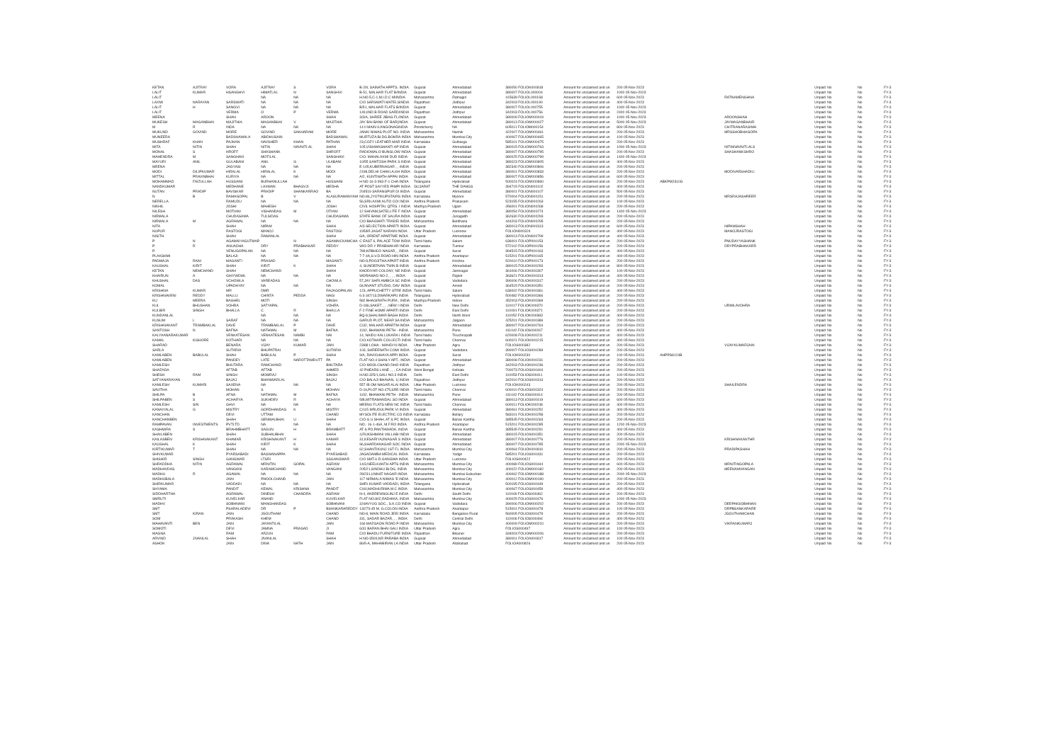| KETAN | AJITRAY | VORA | AJITRAY | S | VORA | B-2/9, SAINATH APPTS. INDIA | Gujarat | Ahmedabad | 380050 FOLIOK000818 | Amount for unclaimed and un | 200 05-Nov-2023 | | | Unpaid | No | No | FY-3 |
| LALIT | KUMAR | HSANGHVI | HIMATLAL | N | SANGHVI | B-51, MALHAR FLAT B/INDIA | Gujarat | Ahmedabad | 380007 FOLIOL000004 | Amount for unclaimed and un | 1000 05-Nov-2023 | | | Unpaid | No | No | FY-3 |
| LALIT | | | NA | NA | NA | H.NO.5,C-1,M.I.D.C MIINDIA | Maharashtra | Ratnagiri | 415639 FOLIOL000168 | Amount for unclaimed and un | 600 05-Nov-2023 | | RATNAMENGHNA | Unpaid | No | No | FY-3 |
| LAXMI | NARAYAN | SARSWATI | NA | NA | NA | C/O SARSWATI MATELSINDIA | Rajasthan | Jodhpur | 342003 FOLIOL000190 | Amount for unclaimed and un | 400 05-Nov-2023 | | | Unpaid | No | No | FY-3 |
| LALIT | H | SANGVI | NA | NA | NA | B/51, MALHAR FLATS B/INDIA | Gujarat | Ahmedabad | 380007 FOLIOL000755 | Amount for unclaimed and un | 1000 05-Nov-2023 | | | Unpaid | No | No | FY-3 |
| LALIT | | VERMA | O | P | VERMA | 149,IIND B ROAD SARD/INDIA | Rajasthan | Jodhpur | 342003 FOLIOL000756 | Amount for unclaimed and un | 2400 05-Nov-2023 | | | Unpaid | No | No | FY-3 |
| MEENA | | SHAH | AROON | | SHAH | 3/3/A, SHREE JIBAG FL/INDIA | Gujarat | Ahmedabad | 380009 FOLIOM000019 | Amount for unclaimed and un | 1000 05-Nov-2023 | | AROONSHAH | Unpaid | No | No | FY-3 |
| MUKESH | MAGANBHAI | MAJITHIA | MAGANBHAI | V | MAJITHIA | JAY B/H BANK OF BAR(INDIA | Gujarat | Ahmedabad | 380013 FOLIOM000027 | Amount for unclaimed and un | 5000 05-Nov-2023 | | JAYMAGANBHAIR | Unpaid | No | No | FY-3 |
| M | R | INDA | NA | NA | NA | 14 II MAIN ILANGONAGINDIA | Pondicherry | NA | 605011 FOLIOM000154 | Amount for unclaimed and un | 800 05-Nov-2023 | | CHITRANARASIMH | Unpaid | No | No | FY-3 |
| MUKUND | GOVIND | MORE | GOVIND | SAKHARAM | MORE | JANKI NIWAS PLOT NO. INDIA | Maharashtra | Nashik | 422007 FOLIOM000461 | Amount for unclaimed and un | 200 05-Nov-2023 | | MRSSHOBHAGOPA | Unpaid | No | No | FY-3 |
| MUNEERA | | BADSHAWALA | ABIDHUSAIN | | BADSHAWAL | MURTUZA BLDG.BOHRA INDIA | Maharashtra | Mumbai City | 400067 FOLIOM000465 | Amount for unclaimed and un | 100 05-Nov-2023 | | | Unpaid | No | No | FY-3 |
| MUSHRAF | KHAN | PAJHAN | NAVSHER | KHAN | PATHAN | 23,COZY LEATHER MAR INDIA | Karnataka | Gulbarga | 585101 FOLIOM000475 | Amount for unclaimed and un | 200 05-Nov-2023 | | | Unpaid | No | No | FY-3 |
| MITA | NITIN | SHAH | NITIN | NAVNITLAL | SHAH | 105,VISHWASHANTI AP INDIA | Gujarat | Ahmedabad | 380015 FOLIOM000763 | Amount for unclaimed and un | 1000 05-Nov-2023 | | NITINNAVNITLALS | Unpaid | No | No | FY-3 |
| MONAL | S | HROFF | SHASHANK | | SHROFF | RADIOWALO BUNGLOW INDIA | Gujarat | Ahmedabad | 380007 FOLIOM000795 | Amount for unclaimed and un | 200 05-Nov-2023 | | SHASHANKSHRO | Unpaid | No | No | FY-3 |
| MAHENDRA | M | SANGHAVI | MOTILAL | | SANGHAVI | C/O. MAHALAXMI DUD INDIA | Gujarat | Ahmedabad | 380025 FOLIOM000799 | Amount for unclaimed and un | 1400 05-Nov-2023 | | | Unpaid | No | No | FY-3 |
| MAYURI | ANIL | GULABANI | ANIL | G | ULABANI | 10/55 SANTOSH PARK S INDIA | Gujarat | Ahmedabad | 380023 FOLIOM000805 | Amount for unclaimed and un | 400 05-Nov-2023 | | | Unpaid | No | No | FY-3 |
| MEENA | | JAGYASI | NA | NA | NA | E-145,KUBERNAGAR , , INDIA | Gujarat | Ahmedabad | 382340 FOLIOM000806 | Amount for unclaimed and un | 200 05-Nov-2023 | | | Unpaid | No | No | FY-3 |
| MODI | DILIPKUMAR | HIRALAL | HIRALAL | K | MODI | 2198,DELHI CHAKLA,KH INDIA | Gujarat | Ahmedabad | 380001 FOLIOM000833 | Amount for unclaimed and un | 200 05-Nov-2023 | | MODIVARSHADILI | Unpaid | No | No | FY-3 |
| MITTAL | PRAVINBHAI | KURIYA | NA | NA | NA | A/2, KUNTINATH APPAI INDIA | Gujarat | Ahmedabad | 380007 FOLIOM000856 | Amount for unclaimed and un | 600 05-Nov-2023 | | | Unpaid | No | No | FY-3 |
| MOHAMMAD | FAIZULLAH | HUSSAINI | BURHANULLAH | | HUSSAINI | H NO 16-3-993-F-1 CHA INDIA | Telangana | Hyderabad | 500024 FOLIOM000860 | Amount for unclaimed and un | 200 05-Nov-2023 | ABKPM2310G | | Unpaid | No | No | FY-3 |
| NANDKUMAR | | MEDHANE | LAXMAN | BHAGVJI | MEDHA | AT POST SAYYED PIMPI INDIA | GUJARAT | THE DANGS | 394715 FOLION000102 | Amount for unclaimed and un | 400 05-Nov-2023 | | | Unpaid | No | No | FY-3 |
| NUTAN | PRADIP | BAVISKAR | PRADIP | SHANKARRAO | BA | 204519 SARANGPUR DI INDIA | Gujarat | Ahmedabad | 380001 FOLION000107 | Amount for unclaimed and un | 500 05-Nov-2023 | | | Unpaid | No | No | FY-3 |
| N | B | RAMAGOPAL | B | V | ALASURAMANYAM | NO.86,JYOTIKUPSTAIRS INDIA | Karnataka | Mysore | 570004 FOLION000151 | Amount for unclaimed and un | 200 05-Nov-2023 | | MRSRAJASHREER | Unpaid | No | No | FY-3 |
| NERELLA | | RAMUDU | NA | NA | NA | 56,SRILAXMI AUTO COI INDIA | Andhra Pradesh | Prakasam | 523155 FOLION000263 | Amount for unclaimed and un | 100 05-Nov-2023 | | | Unpaid | No | No | FY-3 |
| NIKHIL | | JOSHI | MAHESH | | JOSHI | CIVIL HOSPITAL QTRS. I INDIA | Madhya Pradesh | Ujjain | 456001 FOLION000268 | Amount for unclaimed and un | 200 05-Nov-2023 | | | Unpaid | No | No | FY-3 |
| NILESH | | MOTIANI | VISHANDAS | M | OTIANI | 12 SHIVAM,SATELLITE F INDIA | Gujarat | Ahmedabad | 380054 FOLION000274 | Amount for unclaimed and un | 1400 05-Nov-2023 | | | Unpaid | No | No | FY-3 |
| NIRMALA | | CHUDASAMA | TULSIDAS | | CHUDASAMA | STATE BANK OF SAURA INDIA | Gujarat | Junagadh | 362630 FOLION000293 | Amount for unclaimed and un | 200 05-Nov-2023 | | | Unpaid | No | No | FY-3 |
| NIRMALA | M | AGRAWAL | NA | NA | NA | C/O BHAGWATI TRADEI INDIA | Maharashtra | Buldhana | 444203 FOLION000295 | Amount for unclaimed and un | 200 05-Nov-2023 | | | Unpaid | No | No | FY-3 |
| NITA | | SHAH | NIPAM | | SHAH | A/3 SELECTION APARTI INDIA | Gujarat | Ahmedabad | 380013 FOLION000313 | Amount for unclaimed and un | 600 05-Nov-2023 | | NIPAMSHAH | Unpaid | No | No | FY-3 |
| NUPUR | | RASTOGI | MANOJ | | RASTOGI | 195/85 JAGAT NARAIN INDIA | Uttar Pradesh | Lucknow | FOLION000324 | Amount for unclaimed and un | 400 05-Nov-2023 | | MANOJRASTOGI | Unpaid | No | No | FY-3 |
| NISITH | | SHAH | RAMANLAL | | SHAH | 6/A, ORIENT APARTME INDIA | Gujarat | Ahmedabad | 380013 FOLION000799 | Amount for unclaimed and un | 400 05-Nov-2023 | | | Unpaid | No | No | FY-3 |
| P | N | AGAMAIYAGUTMAP | | N | AGAMAICKAMCHA | C EAST 6, PALACE TOW INDIA | Tamil Nadu | Salem | 636001 FOLIOP000153 | Amount for unclaimed and un | 200 05-Nov-2023 | | PNUDAYYASHANK | Unpaid | No | No | FY-3 |
| P | R | ANUADHA | DRY | PRABHAKAR | REDDY | W/O DR.Y PRABHAKAR INDIA | Karnataka | Tumkur | 572102 FOLIOP000156 | Amount for unclaimed and un | 200 05-Nov-2023 | | DRYPRABHAKARR | Unpaid | No | No | FY-3 |
| P | | VENUGOPALAN | NA | NA | NA | 789,KRBHCO NAGAR, , INDIA | Gujarat | Surat | 394515 FOLIOP000163 | Amount for unclaimed and un | 400 05-Nov-2023 | | | Unpaid | No | No | FY-3 |
| PLAKSHMI | | BALAJI | NA | NA | NA | 7-7-4A,S.V.D.ROAD HIN INDIA | Andhra Pradesh | Anantapur | 515201 FOLIOP000165 | Amount for unclaimed and un | 400 05-Nov-2023 | | | Unpaid | No | No | FY-3 |
| PADMAJA | RANI | MAGANTI | PRASAD | | MAGANTI | NO-9,POOJITHA APART INDIA | Andhra Pradesh | Krishna | 520010 FOLIOP000173 | Amount for unclaimed and un | 200 05-Nov-2023 | | | Unpaid | No | No | FY-3 |
| KAUSHAL | KIRIT | SHAH | KIRIT | K | SHAH | 4, SUNDERVAN TWIN B INDIA | Gujarat | Ahmedabad | 380015 FOLIOK000293 | Amount for unclaimed and un | 800 05-Nov-2023 | | | Unpaid | No | No | FY-3 |
| KETAN | NEMCHAND | SHAH | NEMCHAND | | SHAH | KHODIYAR COLONY, NE INDIA | Gujarat | Jamnagar | 361006 FOLIOK000307 | Amount for unclaimed and un | 100 05-Nov-2023 | | | Unpaid | No | No | FY-3 |
| KHAIRUN | A | GHIYWDWL | NA | NA | NA | WORAWAD NO-2, , , , INDIA | Gujarat | Rajkot | 363621 FOLIOK000313 | Amount for unclaimed and un | 400 05-Nov-2023 | | | Unpaid | No | No | FY-3 |
| KHUSHAL | DAS | VCHOWLA | VAREADAS | | CHOWLA | 57,JAY SHRI AMBICA SC INDIA | Gujarat | Vadodara | 390006 FOLIOK000317 | Amount for unclaimed and un | 200 05-Nov-2023 | | | Unpaid | No | No | FY-3 |
| KOMAL | | UPADHYAY | NA | NA | NA | GUNVANT STUDIO, DAV INDIA | Gujarat | Amreli | 364515 FOLIOK000351 | Amount for unclaimed and un | 200 05-Nov-2023 | | | Unpaid | No | No | FY-3 |
| KRISHNA | KUMAR | MR | DMR | | RAJAGOPALAN | 123, APPUCHETTY STRE INDIA | Tamil Nadu | Salem | 636002 FOLIOK000361 | Amount for unclaimed and un | 400 05-Nov-2023 | | | Unpaid | No | No | FY-3 |
| KRISHNAVENI | REDDY | MALLU | CHINTA | PEDDA | NAGI | 6-3-347/13,DWARKAPU INDIA | Telangana | Hyderabad | 500482 FOLIOK000366 | Amount for unclaimed and un | 200 05-Nov-2023 | | | Unpaid | No | No | FY-3 |
| KU | MEERA | BAGHEL | MOTI | | SINGH | 582 BHAGIRATH PURA , INDIA | Madhya Pradesh | Indore | 452003 FOLIOK000369 | Amount for unclaimed and un | 200 05-Nov-2023 | | | Unpaid | No | No | FY-3 |
| KUL | BHUSHAN | VOHRA | SATYAPAL | | VOHRA | D-186,SAKET , , , NEW I INDIA | Delhi | New Delhi | 110017 FOLIOK000370 | Amount for unclaimed and un | 200 05-Nov-2023 | | URMILAVOHRA | Unpaid | No | No | FY-3 |
| KULBIR | SINGH | BHALLA | C | R | BHALLA | F-2 FINE HOME APARTI INDIA | Delhi | East Delhi | 110091 FOLIOK000371 | Amount for unclaimed and un | 200 05-Nov-2023 | | | Unpaid | No | No | FY-3 |
| KUNDANLAL | | | NA | NA | NA | BQ-8,SHALIMAR BAGH INDIA | Delhi | North West | 110052 FOLIOK000383 | Amount for unclaimed and un | 400 05-Nov-2023 | | | Unpaid | No | No | FY-3 |
| KUSUM | L | SARAF | NA | NA | NA | GARUD PLOT, NEAR SA INDIA | Maharashtra | Jalgaon | 425201 FOLIOK000389 | Amount for unclaimed and un | 200 05-Nov-2023 | | | Unpaid | No | No | FY-3 |
| KRISHNAKANT | TRAMBAKLAL | DAVE | TRAMBAKLAL | P | DAVE | C/32, MALHAR APARTM INDIA | Gujarat | Ahmedabad | 380007 FOLIOK000764 | Amount for unclaimed and un | 200 05-Nov-2023 | | | Unpaid | No | No | FY-3 |
| SANTOSH | N | BAFNA | NATHMAL | M | BAFNA | 1192, BHAWANI PETH - INDIA | Maharashtra | Pune | 411042 FOLIOS000267 | Amount for unclaimed and un | 400 05-Nov-2023 | | | Unpaid | No | No | FY-3 |
| KALYAANARAKUMAR | | VENKATESAN | VENKATESAN | NAMBI | NAI | 14, NAIDU KALLUKARA I INDIA | Tamil Nadu | Tiruchirapalli | 620008 FOLIOK000211 | Amount for unclaimed and un | 400 05-Nov-2023 | | | Unpaid | No | No | FY-3 |
| KAMAL | KISHORE | KOTHARI | NA | NA | NA | C/O.KOTHARI COLLECTI INDIA | Tamil Nadu | Chennai | 600021 FOLIOK000215 | Amount for unclaimed and un | 400 05-Nov-2023 | | | Unpaid | No | No | FY-3 |
| SHARAD | | BENARA | VIJAY | KUMAR | JAIN | 23/88 LOHA - MANDI N INDIA | Uttar Pradesh | Agra | FOLIOS000382 | Amount for unclaimed and un | 200 05-Nov-2023 | | VIJAYKUMARJAIN | Unpaid | No | No | FY-3 |
| SARLA | | SUTARIA | BHUPATRAI | | SUTARIA | 103, SHREENATH COMI INDIA | Gujarat | Vadodara | 390007 FOLIOS000289 | Amount for unclaimed and un | 200 05-Nov-2023 | | | Unpaid | No | No | FY-3 |
| KAMLABEN | BABULAL | SHAH | BABULAL | P | SHAH | 9/A, RAVICHHAYA APPI INDIA | Gujarat | Surat | FOLIOK000230 | Amount for unclaimed and un | 100 05-Nov-2023 | AHPPS8124B | | Unpaid | No | No | FY-3 |
| KAMLABEN | | PANDEY | LATE | NAROTTAMDUTT | PA | FLAT NO.4 SHAILY APT., INDIA | Gujarat | Ahmedabad | 380008 FOLIOK000231 | Amount for unclaimed and un | 200 05-Nov-2023 | | | Unpaid | No | No | FY-3 |
| KAMLESH | | BHUTARA | RAMCHAND | | BHUTARA | C/O MOOLCHAND DHO INDIA | Rajasthan | Jodhpur | 342003 FOLIOK000236 | Amount for unclaimed and un | 200 05-Nov-2023 | | | Unpaid | No | No | FY-3 |
| SHAZADA | | AFTAB | AFTAB | | AHMED | 42 PHEARS LANE , , , CA INDIA | West Bengal | Kolkata | 700073 FOLIOS000404 | Amount for unclaimed and un | 200 05-Nov-2023 | | | Unpaid | No | No | FY-3 |
| SHESH | RAM | SINGH | MOMRAJ | | SINGH | H.NO.325/1,GALI NO.3 INDIA | Delhi | East Delhi | 110053 FOLIOS000411 | Amount for unclaimed and un | 100 05-Nov-2023 | | | Unpaid | No | No | FY-3 |
| SATYANARAYAN | | BAJAJ | BHANWARLAL | | BAJAJ | C/O BALAJI BHAVAN, 1( INDIA | Rajasthan | Jodhpur | 342010 FOLIOS000313 | Amount for unclaimed and un | 200 05-Nov-2023 | | | Unpaid | No | No | FY-3 |
| KAMLESH | KUMARI | SAXENA | NA | NA | NA | 557 /B OM NAGAR ALAI INDIA | Uttar Pradesh | Lucknow | FOLIOK000243 | Amount for unclaimed and un | 200 05-Nov-2023 | | SHAILENDRA | Unpaid | No | No | FY-3 |
| SAVITHA | | MOHAN | S | | MOHAN | D-16,PLOT NO.475,SRE INDIA | Tamil Nadu | Chennai | 600010 FOLIOS000324 | Amount for unclaimed and un | 200 05-Nov-2023 | | | Unpaid | No | No | FY-3 |
| SHILPA | B | AFNA | NATHMAL | M | BAFNA | 1192, BHAWANI PETH - INDIA | Maharashtra | Pune | 411042 FOLIOS000414 | Amount for unclaimed and un | 200 05-Nov-2023 | | | Unpaid | No | No | FY-3 |
| SHILPABEN | S | ACHARYA | SUKHDEV | R | ACHAYA | 5/B,MITRAMANDAL SO INDIA | Gujarat | Ahmedabad | 380013 FOLIOS000419 | Amount for unclaimed and un | 600 05-Nov-2023 | | | Unpaid | No | No | FY-3 |
| KAMLESH | SIN | GHVI | NA | NA | NA | MEENU FLATS NEW NC INDIA | Tamil Nadu | Chennai | 600011 FOLIOK000248 | Amount for unclaimed and un | 400 05-Nov-2023 | | | Unpaid | No | No | FY-3 |
| KANAIYALAL | G | MISTRY | GORDHANDAS | K | MISTRY | C/115 MRUDULPARK VI INDIA | Gujarat | Ahmedabad | 380061 FOLIOK000252 | Amount for unclaimed and un | 400 05-Nov-2023 | | | Unpaid | No | No | FY-3 |
| KANCHAN | | DEVI | UTTAM | | CHAND | MYSOLITE ELECTRIC CO INDIA | Karnataka | Bellary | 583101 FOLIOK000258 | Amount for unclaimed and un | 200 05-Nov-2023 | | | Unpaid | No | No | FY-3 |
| KANCHANBEN | | SHAH | GENMALBHAI | U | SHAH | C/O G U SHAH, AT & PC INDIA | Gujarat | Banas Kantha | 385545 FOLIOK000263 | Amount for unclaimed and un | 200 05-Nov-2023 | | | Unpaid | No | No | FY-3 |
| RAMPAVAN | INVESTMENTS | PVTLTD | NA | NA | NA | NO.: 16-1-46A, M.F.RO INDIA | Andhra Pradesh | Anantapur | 515201 FOLIOK000285 | Amount for unclaimed and un | 1200 05-Nov-2023 | | | Unpaid | No | No | FY-3 |
| KASHMIRA | S | BRAHMBHATT | SAGUN | H | BRAMBATT | AT & PO,PANTHWADA, INDIA | Gujarat | Banas Kantha | 385545 FOLIOK000291 | Amount for unclaimed and un | 400 05-Nov-2023 | | | Unpaid | No | No | FY-3 |
| SHAILABEN | | SHAH | SUBHAUBHAI | | SHAH | 4,RUKSHMANI VALLABI INDIA | Gujarat | Ahmedabad | 380015 FOLIOS000351 | Amount for unclaimed and un | 200 05-Nov-2023 | | | Unpaid | No | No | FY-3 |
| KAILASBEN | KRISHNAKANT | KHAMAR | KRISHNAKANT | H | KAMAR | 31,KESARIYAJINAGAR S INDIA | Gujarat | Ahmedabad | 380007 FOLIOK000776 | Amount for unclaimed and un | 200 05-Nov-2023 | | KRISHNAKANTHR | Unpaid | No | No | FY-3 |
| KAUSHAL | K | SHAH | KIRIT | K | SHAH | 96,SHARDANAGAR SOC INDIA | Gujarat | Ahmedabad | 380007 FOLIOK000785 | Amount for unclaimed and un | 2000 05-Nov-2023 | | | Unpaid | No | No | FY-3 |
| KIRTIKUMAR | T | SHAH | NA | NA | NA | 62,SHANTIKUNJ 1ST FL INDIA | Maharashtra | Mumbai City | 400064 FOLIOK000810 | Amount for unclaimed and un | 200 05-Nov-2023 | | PRADIPKSHAH | Unpaid | No | No | FY-3 |
| SHIVKUMAR | | PYARSABADI | BASWANAPPA | | PYARSABAD | JAGADAMBA MEDICAL INDIA | Karnataka | Yadgir | 585201 FOLIOS000431 | Amount for unclaimed and un | 200 05-Nov-2023 | | | Unpaid | No | No | FY-3 |
| SHISHIR | SINGH | GANGWAR | LTSRI | | SSGANGWAR | C/O SMT.U.R.GANGWA INDIA | Uttar Pradesh | Lucknow | FOLIOS000422 | Amount for unclaimed and un | 200 05-Nov-2023 | | | Unpaid | No | No | FY-3 |
| SHRADDHA | NITIN | AGRAWAL | MRNITIN | GOPAL | AGRAW | 14/3,NEELKANTH APTS INDIA | Maharashtra | Mumbai City | 400089 FOLIOS000444 | Amount for unclaimed and un | 600 05-Nov-2023 | | MRNITINGOPALA | Unpaid | No | No | FY-3 |
| MADHAVDAS | | VANGANI | KARAMCHAND | | VANGANI | 205/21,SINDHU BLDG, INDIA | Maharashtra | Mumbai City | 400022 FOLIOM000182 | Amount for unclaimed and un | 200 05-Nov-2023 | | MEENAMVANGAN | Unpaid | No | No | FY-3 |
| MADHU | R | AGAWAL | NA | NA | NA | 28/231,UNNAT NAGAR INDIA | Maharashtra | Mumbai Suburban | 400062 FOLIOM000188 | Amount for unclaimed and un | 2000 05-Nov-2023 | | | Unpaid | No | No | FY-3 |
| MADHUBALA | | JAIN | PHOOLCHAND | | JAIN | 117 NIRMALA NIWAS 'E INDIA | Maharashtra | Mumbai City | 400012 FOLIOM000190 | Amount for unclaimed and un | 200 05-Nov-2023 | | | Unpaid | No | No | FY-3 |
| SHIRKUMAR | | VADDADI | NA | NA | NA | SHRI KUMAR VADDADI, INDIA | Telangana | Hyderabad | 500195 FOLIOS000449 | Amount for unclaimed and un | 200 05-Nov-2023 | | | Unpaid | No | No | FY-3 |
| SHYAMA | | PANDIT | KEWAL | KRISHNA | PANDIT | C/60,MADHURIMA M.C INDIA | Maharashtra | Mumbai City | 400067 FOLIOS000459 | Amount for unclaimed and un | 400 05-Nov-2023 | | | Unpaid | No | No | FY-3 |
| SIDDHARTHA | | AGRAWAL | DINESH | CHANDRA | AGRAW | N-4, ANDREWSGUNJ E INDIA | Delhi | South Delhi | 110049 FOLIOS000462 | Amount for unclaimed and un | 200 05-Nov-2023 | | | Unpaid | No | No | FY-3 |
| SMRUTI | | KUVELKAR | ANAND | | KUVELKAR | FLAT NO.802,RADHIKA, INDIA | Maharashtra | Mumbai City | 400025 FOLIOS000476 | Amount for unclaimed and un | 1000 05-Nov-2023 | | | Unpaid | No | No | FY-3 |
| MADHV | | SOBHNANI | MANGHANDAS | | SOBHNANI | 3,NAVYUG SOC., S.K.CO INDIA | Gujarat | Vadodara | 390006 FOLIOM000202 | Amount for unclaimed and un | 200 05-Nov-2023 | | DEEPAKSOBHNAN | Unpaid | No | No | FY-3 |
| SMT | | PSARALADEVI | DR | P | BSANKARAREDDY | 13/279.45 M. G.COLON INDIA | Andhra Pradesh | Anantapur | 515001 FOLIOS000478 | Amount for unclaimed and un | 100 05-Nov-2023 | | DRPBSANKARARE | Unpaid | No | No | FY-3 |
| SMT | KIRAN | JAIN | JGOUTHAM | | CHAND | NO-8, MAIN ROAD JEEI INDIA | Karnataka | Bangalore Rural | 560005 FOLIOS000479 | Amount for unclaimed and un | 200 05-Nov-2023 | | JGOUTHAMCHAN | Unpaid | No | No | FY-3 |
| SOM | | PRAKASH | KHEM | | CHAND | 311, SADAR BAZAR, , , INDIA | Delhi | Central Delhi | 110006 FOLIOS000494 | Amount for unclaimed and un | 400 05-Nov-2023 | | | Unpaid | No | No | FY-3 |
| MAHAVANTI | BEN | JAIN | JAYANTILAL | | JAIN | 166 MAZGAON ROAD P INDIA | Maharashtra | Mumbai City | 400009 FOLIOM000210 | Amount for unclaimed and un | 200 05-Nov-2023 | | VIKRANKUMARJ | Unpaid | No | No | FY-3 |
| SOMOTI | | DEVI | JAMNA | PRASAD | JI | 6/31 BARAN BHAI GALI INDIA | Uttar Pradesh | Agra | FOLIOS000497 | Amount for unclaimed and un | 100 05-Nov-2023 | | | Unpaid | No | No | FY-3 |
| MAGNA | | RAM | ARJUN | | RAM | C/O BHADU FURNITURE INDIA | Rajasthan | Bikaner | 334003 FOLIOM000206 | Amount for unclaimed and un | 200 05-Nov-2023 | | | Unpaid | No | No | FY-3 |
| ARVIND | JIVANLAL | SHAH | JIVANLAL | | SHAH | H NO-3509,NR PARABA INDIA | Gujarat | Ahmedabad | 380001 FOLIOA000817 | Amount for unclaimed and un | 100 05-Nov-2023 | | | Unpaid | No | No | FY-3 |
| ASHOK | | JAIN | DINA | NATH | JAIN | 86/5-A, MAHABIRAN LA INDIA | Uttar Pradesh | Allahabad | FOLIOA000826 | Amount for unclaimed and un | 200 05-Nov-2023 | | | Unpaid | No | No | FY-3 |